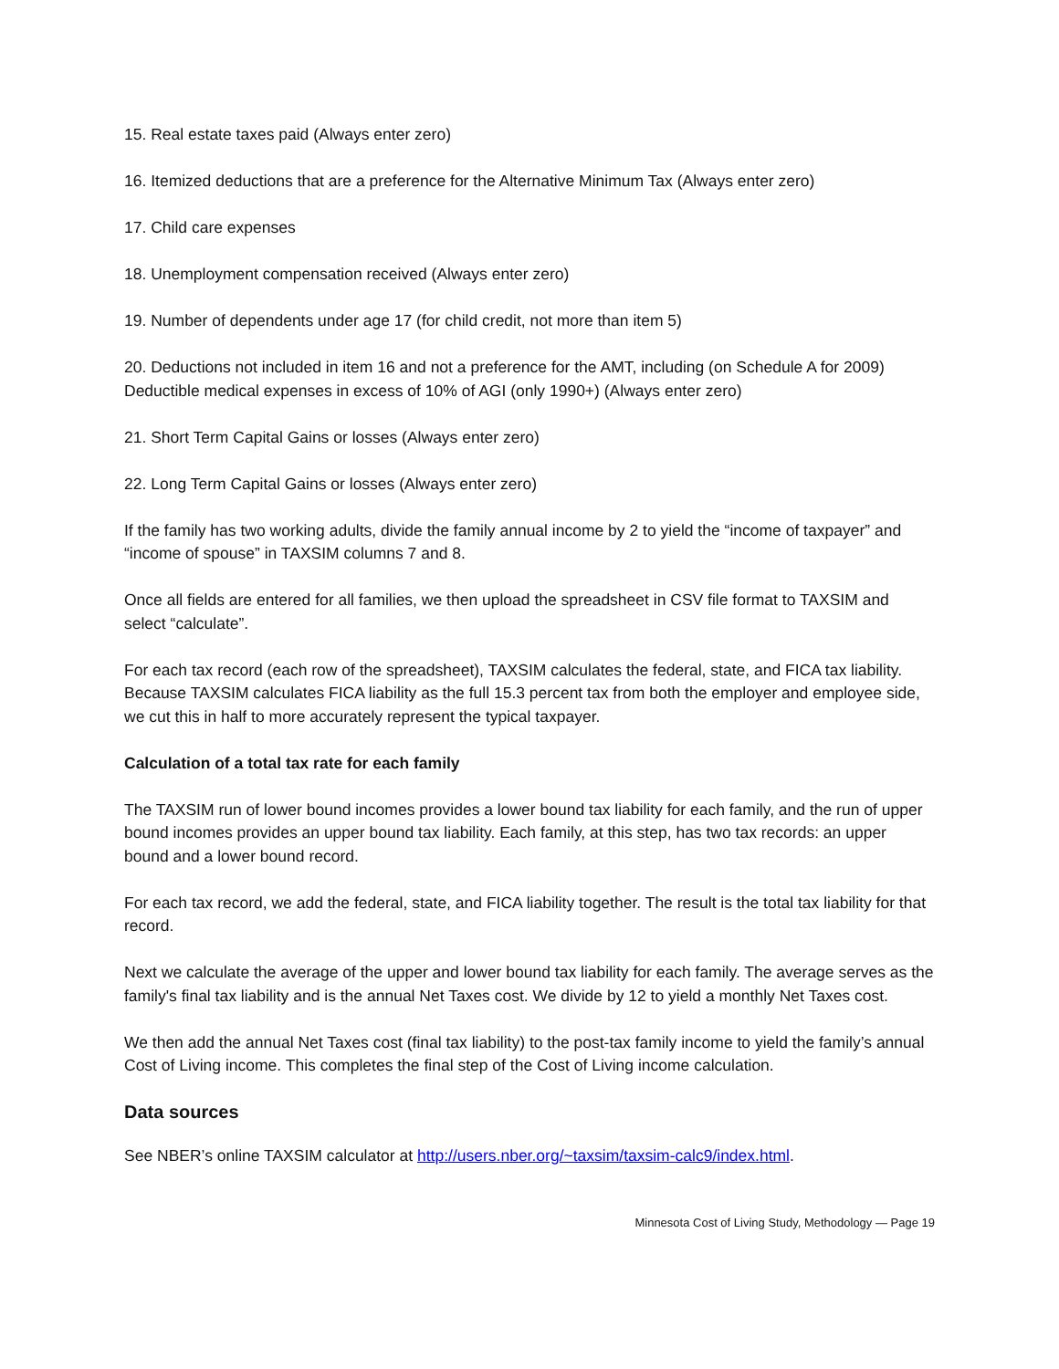15. Real estate taxes paid (Always enter zero)
16. Itemized deductions that are a preference for the Alternative Minimum Tax (Always enter zero)
17. Child care expenses
18. Unemployment compensation received (Always enter zero)
19. Number of dependents under age 17 (for child credit, not more than item 5)
20. Deductions not included in item 16 and not a preference for the AMT, including (on Schedule A for 2009) Deductible medical expenses in excess of 10% of AGI (only 1990+) (Always enter zero)
21. Short Term Capital Gains or losses (Always enter zero)
22. Long Term Capital Gains or losses (Always enter zero)
If the family has two working adults, divide the family annual income by 2 to yield the “income of taxpayer” and “income of spouse” in TAXSIM columns 7 and 8.
Once all fields are entered for all families, we then upload the spreadsheet in CSV file format to TAXSIM and select “calculate”.
For each tax record (each row of the spreadsheet), TAXSIM calculates the federal, state, and FICA tax liability. Because TAXSIM calculates FICA liability as the full 15.3 percent tax from both the employer and employee side, we cut this in half to more accurately represent the typical taxpayer.
Calculation of a total tax rate for each family
The TAXSIM run of lower bound incomes provides a lower bound tax liability for each family, and the run of upper bound incomes provides an upper bound tax liability. Each family, at this step, has two tax records: an upper bound and a lower bound record.
For each tax record, we add the federal, state, and FICA liability together. The result is the total tax liability for that record.
Next we calculate the average of the upper and lower bound tax liability for each family. The average serves as the family's final tax liability and is the annual Net Taxes cost. We divide by 12 to yield a monthly Net Taxes cost.
We then add the annual Net Taxes cost (final tax liability) to the post-tax family income to yield the family’s annual Cost of Living income. This completes the final step of the Cost of Living income calculation.
Data sources
See NBER’s online TAXSIM calculator at http://users.nber.org/~taxsim/taxsim-calc9/index.html.
Minnesota Cost of Living Study, Methodology — Page 19